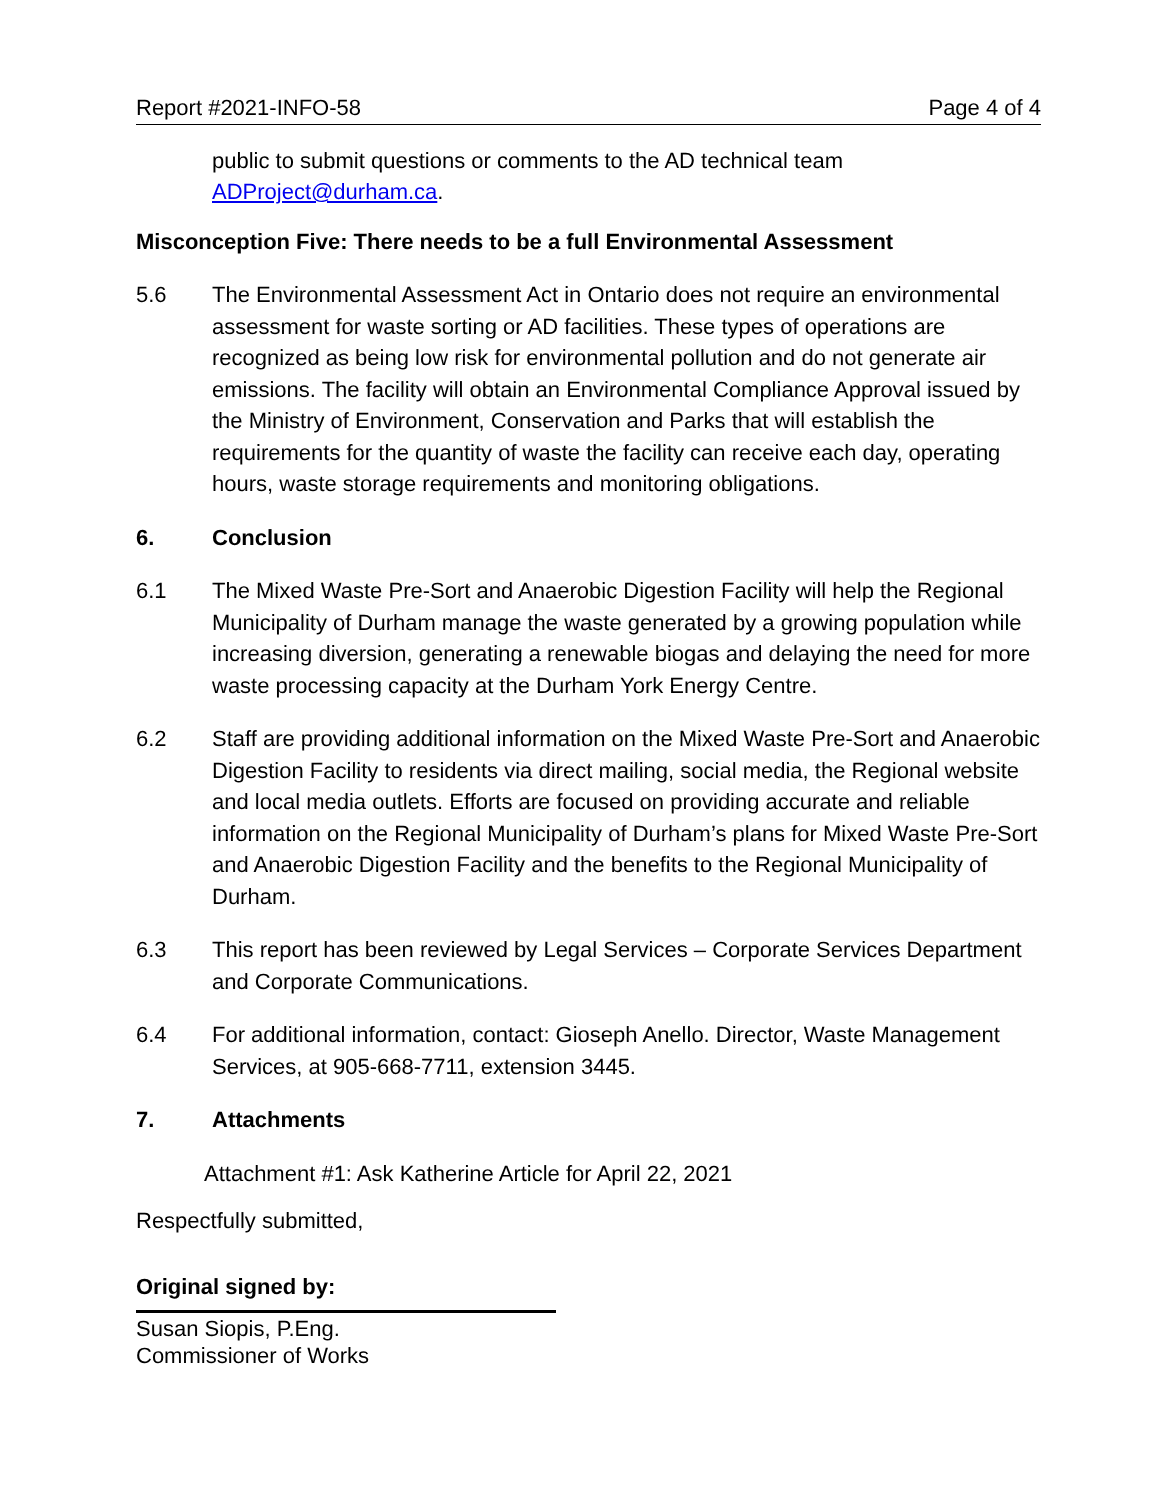Report #2021-INFO-58 Page 4 of 4
public to submit questions or comments to the AD technical team ADProject@durham.ca.
Misconception Five: There needs to be a full Environmental Assessment
5.6 The Environmental Assessment Act in Ontario does not require an environmental assessment for waste sorting or AD facilities. These types of operations are recognized as being low risk for environmental pollution and do not generate air emissions. The facility will obtain an Environmental Compliance Approval issued by the Ministry of Environment, Conservation and Parks that will establish the requirements for the quantity of waste the facility can receive each day, operating hours, waste storage requirements and monitoring obligations.
6. Conclusion
6.1 The Mixed Waste Pre-Sort and Anaerobic Digestion Facility will help the Regional Municipality of Durham manage the waste generated by a growing population while increasing diversion, generating a renewable biogas and delaying the need for more waste processing capacity at the Durham York Energy Centre.
6.2 Staff are providing additional information on the Mixed Waste Pre-Sort and Anaerobic Digestion Facility to residents via direct mailing, social media, the Regional website and local media outlets. Efforts are focused on providing accurate and reliable information on the Regional Municipality of Durham’s plans for Mixed Waste Pre-Sort and Anaerobic Digestion Facility and the benefits to the Regional Municipality of Durham.
6.3 This report has been reviewed by Legal Services – Corporate Services Department and Corporate Communications.
6.4 For additional information, contact: Gioseph Anello. Director, Waste Management Services, at 905-668-7711, extension 3445.
7. Attachments
Attachment #1: Ask Katherine Article for April 22, 2021
Respectfully submitted,
Original signed by:
Susan Siopis, P.Eng.
Commissioner of Works